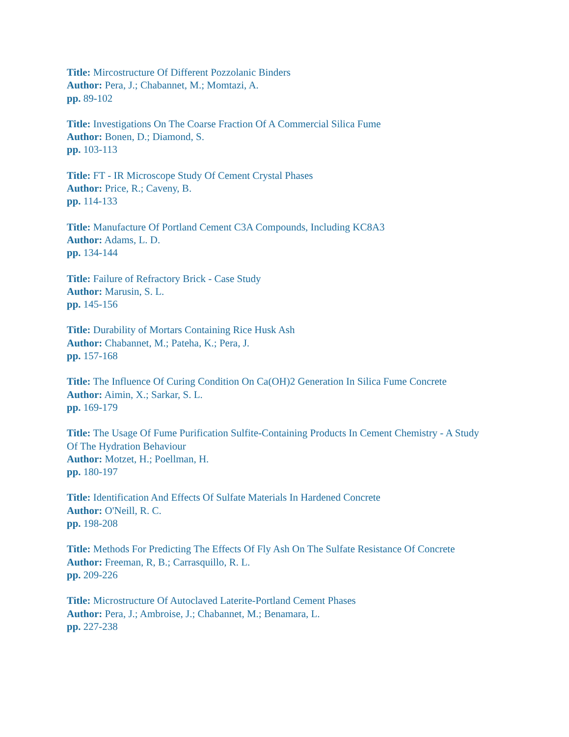Title: Mircostructure Of Different Pozzolanic Binders
Author: Pera, J.; Chabannet, M.; Momtazi, A.
pp. 89-102
Title: Investigations On The Coarse Fraction Of A Commercial Silica Fume
Author: Bonen, D.; Diamond, S.
pp. 103-113
Title: FT - IR Microscope Study Of Cement Crystal Phases
Author: Price, R.; Caveny, B.
pp. 114-133
Title: Manufacture Of Portland Cement C3A Compounds, Including KC8A3
Author: Adams, L. D.
pp. 134-144
Title: Failure of Refractory Brick - Case Study
Author: Marusin, S. L.
pp. 145-156
Title: Durability of Mortars Containing Rice Husk Ash
Author: Chabannet, M.; Pateha, K.; Pera, J.
pp. 157-168
Title: The Influence Of Curing Condition On Ca(OH)2 Generation In Silica Fume Concrete
Author: Aimin, X.; Sarkar, S. L.
pp. 169-179
Title: The Usage Of Fume Purification Sulfite-Containing Products In Cement Chemistry - A Study Of The Hydration Behaviour
Author: Motzet, H.; Poellman, H.
pp. 180-197
Title: Identification And Effects Of Sulfate Materials In Hardened Concrete
Author: O'Neill, R. C.
pp. 198-208
Title: Methods For Predicting The Effects Of Fly Ash On The Sulfate Resistance Of Concrete
Author: Freeman, R, B.; Carrasquillo, R. L.
pp. 209-226
Title: Microstructure Of Autoclaved Laterite-Portland Cement Phases
Author: Pera, J.; Ambroise, J.; Chabannet, M.; Benamara, L.
pp. 227-238